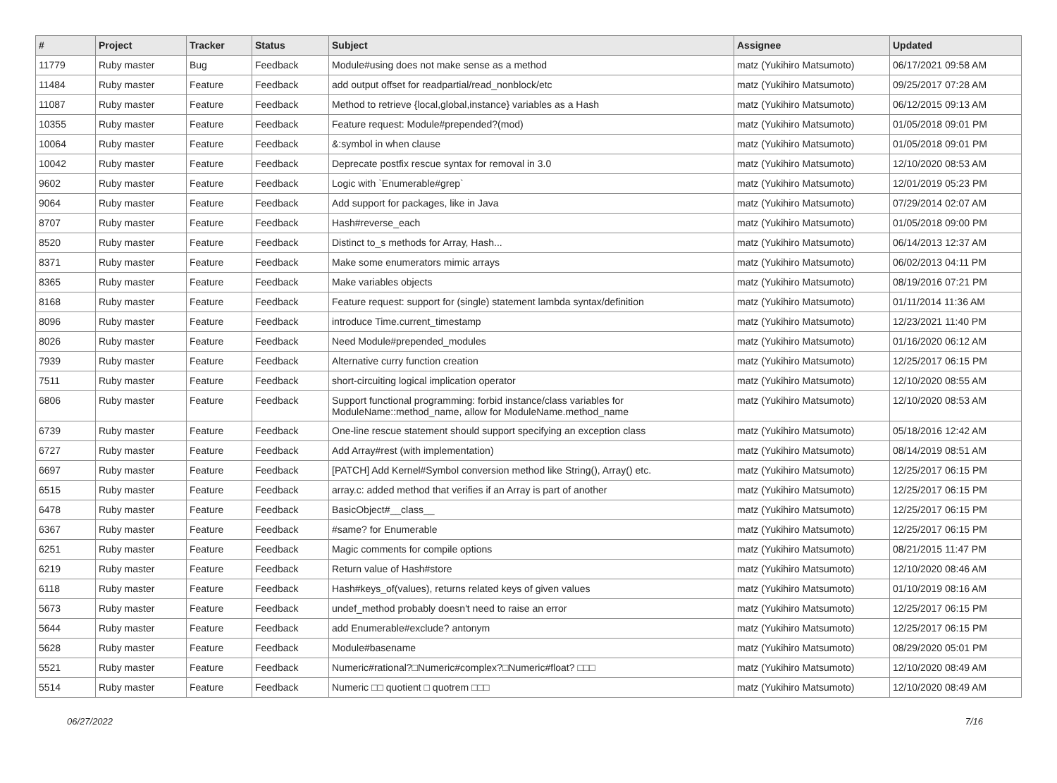| # | Project | Tracker | Status | Subject | Assignee | Updated |
| --- | --- | --- | --- | --- | --- | --- |
| 11779 | Ruby master | Bug | Feedback | Module#using does not make sense as a method | matz (Yukihiro Matsumoto) | 06/17/2021 09:58 AM |
| 11484 | Ruby master | Feature | Feedback | add output offset for readpartial/read_nonblock/etc | matz (Yukihiro Matsumoto) | 09/25/2017 07:28 AM |
| 11087 | Ruby master | Feature | Feedback | Method to retrieve {local,global,instance} variables as a Hash | matz (Yukihiro Matsumoto) | 06/12/2015 09:13 AM |
| 10355 | Ruby master | Feature | Feedback | Feature request: Module#prepended?(mod) | matz (Yukihiro Matsumoto) | 01/05/2018 09:01 PM |
| 10064 | Ruby master | Feature | Feedback | &:symbol in when clause | matz (Yukihiro Matsumoto) | 01/05/2018 09:01 PM |
| 10042 | Ruby master | Feature | Feedback | Deprecate postfix rescue syntax for removal in 3.0 | matz (Yukihiro Matsumoto) | 12/10/2020 08:53 AM |
| 9602 | Ruby master | Feature | Feedback | Logic with `Enumerable#grep` | matz (Yukihiro Matsumoto) | 12/01/2019 05:23 PM |
| 9064 | Ruby master | Feature | Feedback | Add support for packages, like in Java | matz (Yukihiro Matsumoto) | 07/29/2014 02:07 AM |
| 8707 | Ruby master | Feature | Feedback | Hash#reverse_each | matz (Yukihiro Matsumoto) | 01/05/2018 09:00 PM |
| 8520 | Ruby master | Feature | Feedback | Distinct to_s methods for Array, Hash... | matz (Yukihiro Matsumoto) | 06/14/2013 12:37 AM |
| 8371 | Ruby master | Feature | Feedback | Make some enumerators mimic arrays | matz (Yukihiro Matsumoto) | 06/02/2013 04:11 PM |
| 8365 | Ruby master | Feature | Feedback | Make variables objects | matz (Yukihiro Matsumoto) | 08/19/2016 07:21 PM |
| 8168 | Ruby master | Feature | Feedback | Feature request: support for (single) statement lambda syntax/definition | matz (Yukihiro Matsumoto) | 01/11/2014 11:36 AM |
| 8096 | Ruby master | Feature | Feedback | introduce Time.current_timestamp | matz (Yukihiro Matsumoto) | 12/23/2021 11:40 PM |
| 8026 | Ruby master | Feature | Feedback | Need Module#prepended_modules | matz (Yukihiro Matsumoto) | 01/16/2020 06:12 AM |
| 7939 | Ruby master | Feature | Feedback | Alternative curry function creation | matz (Yukihiro Matsumoto) | 12/25/2017 06:15 PM |
| 7511 | Ruby master | Feature | Feedback | short-circuiting logical implication operator | matz (Yukihiro Matsumoto) | 12/10/2020 08:55 AM |
| 6806 | Ruby master | Feature | Feedback | Support functional programming: forbid instance/class variables for ModuleName::method_name, allow for ModuleName.method_name | matz (Yukihiro Matsumoto) | 12/10/2020 08:53 AM |
| 6739 | Ruby master | Feature | Feedback | One-line rescue statement should support specifying an exception class | matz (Yukihiro Matsumoto) | 05/18/2016 12:42 AM |
| 6727 | Ruby master | Feature | Feedback | Add Array#rest (with implementation) | matz (Yukihiro Matsumoto) | 08/14/2019 08:51 AM |
| 6697 | Ruby master | Feature | Feedback | [PATCH] Add Kernel#Symbol conversion method like String(), Array() etc. | matz (Yukihiro Matsumoto) | 12/25/2017 06:15 PM |
| 6515 | Ruby master | Feature | Feedback | array.c: added method that verifies if an Array is part of another | matz (Yukihiro Matsumoto) | 12/25/2017 06:15 PM |
| 6478 | Ruby master | Feature | Feedback | BasicObject#__class__ | matz (Yukihiro Matsumoto) | 12/25/2017 06:15 PM |
| 6367 | Ruby master | Feature | Feedback | #same? for Enumerable | matz (Yukihiro Matsumoto) | 12/25/2017 06:15 PM |
| 6251 | Ruby master | Feature | Feedback | Magic comments for compile options | matz (Yukihiro Matsumoto) | 08/21/2015 11:47 PM |
| 6219 | Ruby master | Feature | Feedback | Return value of Hash#store | matz (Yukihiro Matsumoto) | 12/10/2020 08:46 AM |
| 6118 | Ruby master | Feature | Feedback | Hash#keys_of(values), returns related keys of given values | matz (Yukihiro Matsumoto) | 01/10/2019 08:16 AM |
| 5673 | Ruby master | Feature | Feedback | undef_method probably doesn't need to raise an error | matz (Yukihiro Matsumoto) | 12/25/2017 06:15 PM |
| 5644 | Ruby master | Feature | Feedback | add Enumerable#exclude? antonym | matz (Yukihiro Matsumoto) | 12/25/2017 06:15 PM |
| 5628 | Ruby master | Feature | Feedback | Module#basename | matz (Yukihiro Matsumoto) | 08/29/2020 05:01 PM |
| 5521 | Ruby master | Feature | Feedback | Numeric#rational?□Numeric#complex?□Numeric#float? □□□ | matz (Yukihiro Matsumoto) | 12/10/2020 08:49 AM |
| 5514 | Ruby master | Feature | Feedback | Numeric □□ quotient □ quotrem □□□ | matz (Yukihiro Matsumoto) | 12/10/2020 08:49 AM |
06/27/2022 7/16